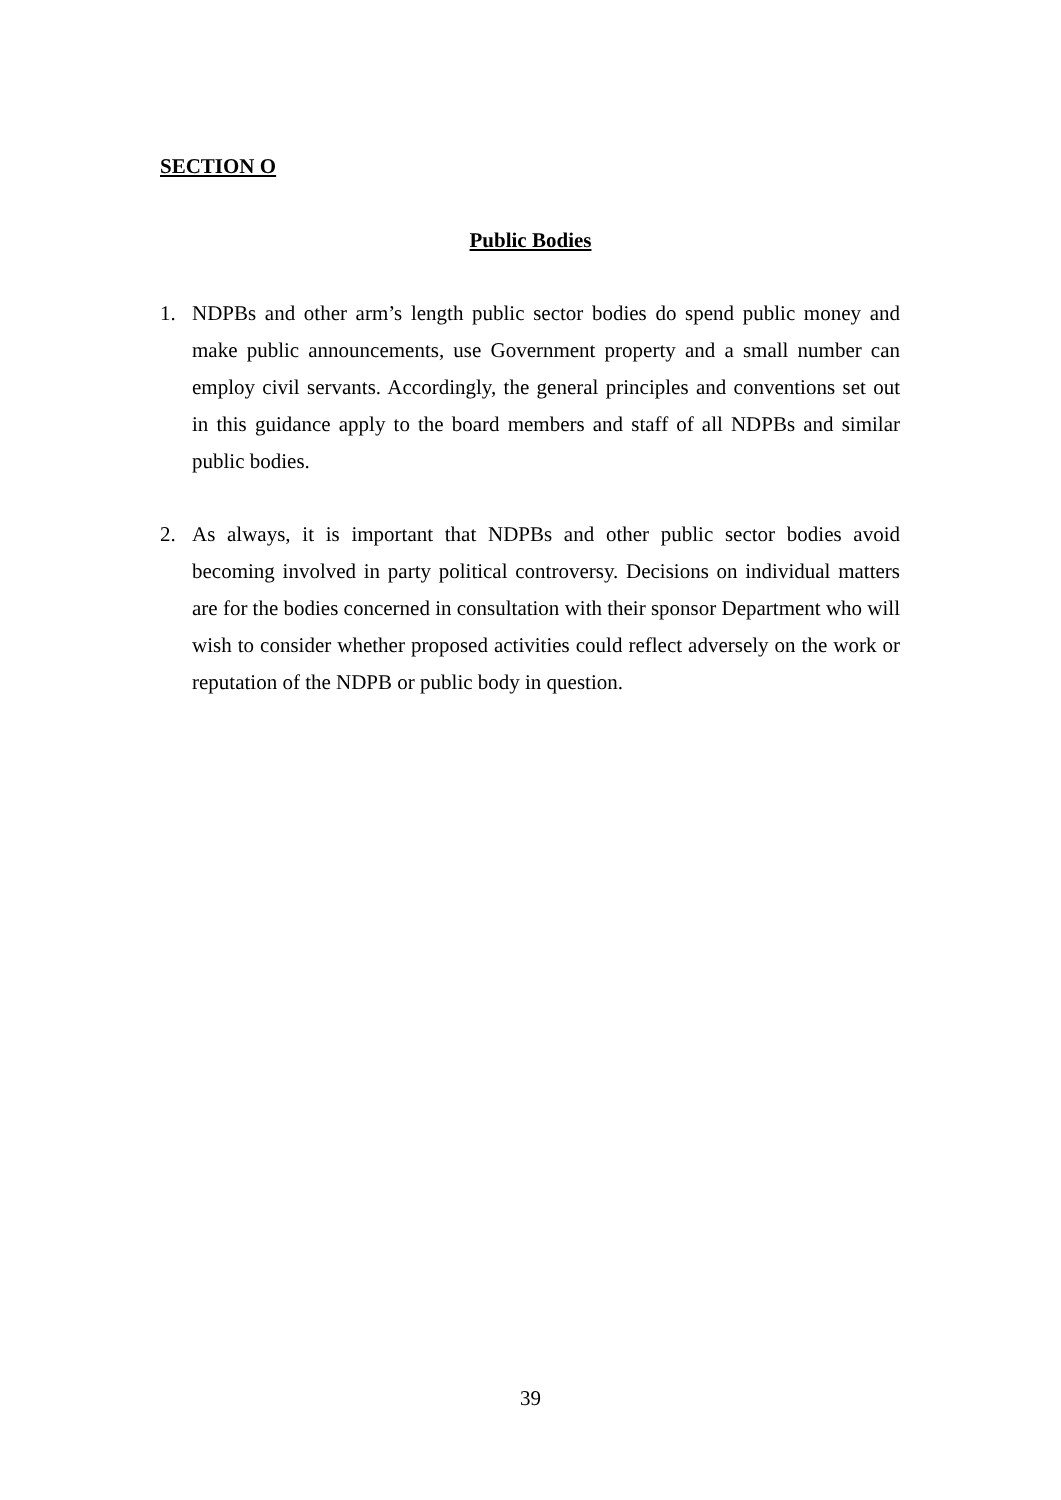SECTION O
Public Bodies
1. NDPBs and other arm’s length public sector bodies do spend public money and make public announcements, use Government property and a small number can employ civil servants. Accordingly, the general principles and conventions set out in this guidance apply to the board members and staff of all NDPBs and similar public bodies.
2. As always, it is important that NDPBs and other public sector bodies avoid becoming involved in party political controversy. Decisions on individual matters are for the bodies concerned in consultation with their sponsor Department who will wish to consider whether proposed activities could reflect adversely on the work or reputation of the NDPB or public body in question.
39